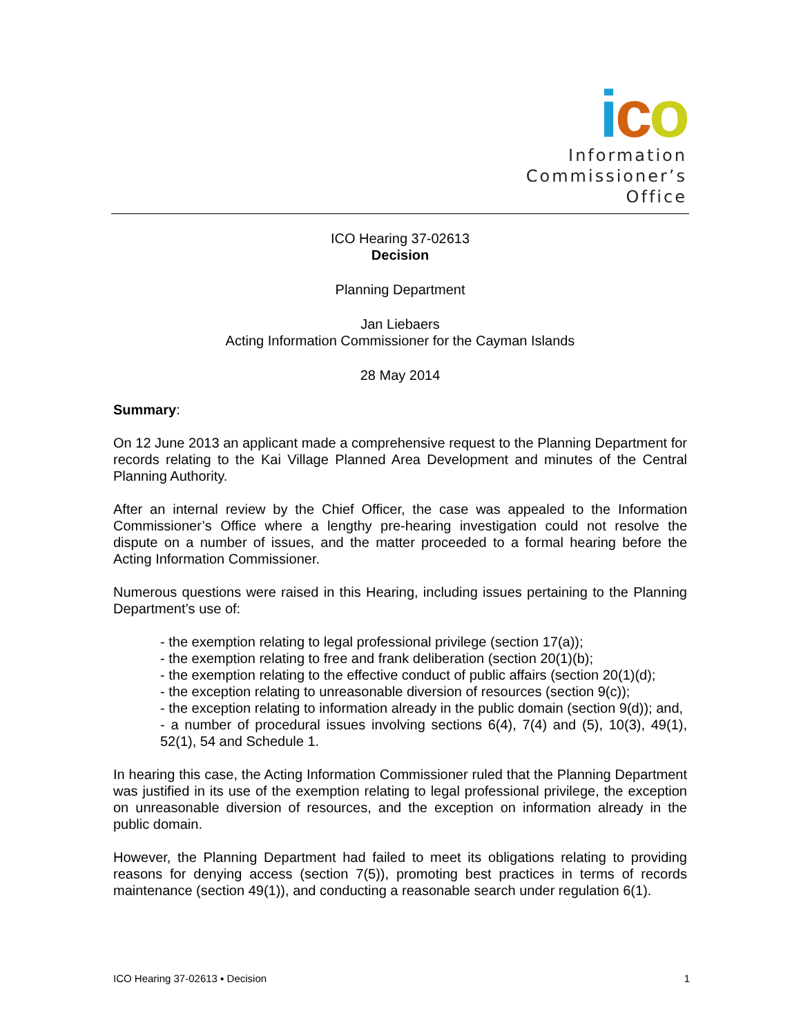ico
Information
Commissioner’s
Office
ICO Hearing 37-02613
Decision
Planning Department
Jan Liebaers
Acting Information Commissioner for the Cayman Islands
28 May 2014
Summary:
On 12 June 2013 an applicant made a comprehensive request to the Planning Department for records relating to the Kai Village Planned Area Development and minutes of the Central Planning Authority.
After an internal review by the Chief Officer, the case was appealed to the Information Commissioner’s Office where a lengthy pre-hearing investigation could not resolve the dispute on a number of issues, and the matter proceeded to a formal hearing before the Acting Information Commissioner.
Numerous questions were raised in this Hearing, including issues pertaining to the Planning Department’s use of:
- the exemption relating to legal professional privilege (section 17(a));
- the exemption relating to free and frank deliberation (section 20(1)(b);
- the exemption relating to the effective conduct of public affairs (section 20(1)(d);
- the exception relating to unreasonable diversion of resources (section 9(c));
- the exception relating to information already in the public domain (section 9(d)); and,
- a number of procedural issues involving sections 6(4), 7(4) and (5), 10(3), 49(1), 52(1), 54 and Schedule 1.
In hearing this case, the Acting Information Commissioner ruled that the Planning Department was justified in its use of the exemption relating to legal professional privilege, the exception on unreasonable diversion of resources, and the exception on information already in the public domain.
However, the Planning Department had failed to meet its obligations relating to providing reasons for denying access (section 7(5)), promoting best practices in terms of records maintenance (section 49(1)), and conducting a reasonable search under regulation 6(1).
ICO Hearing 37-02613 ▪ Decision 1